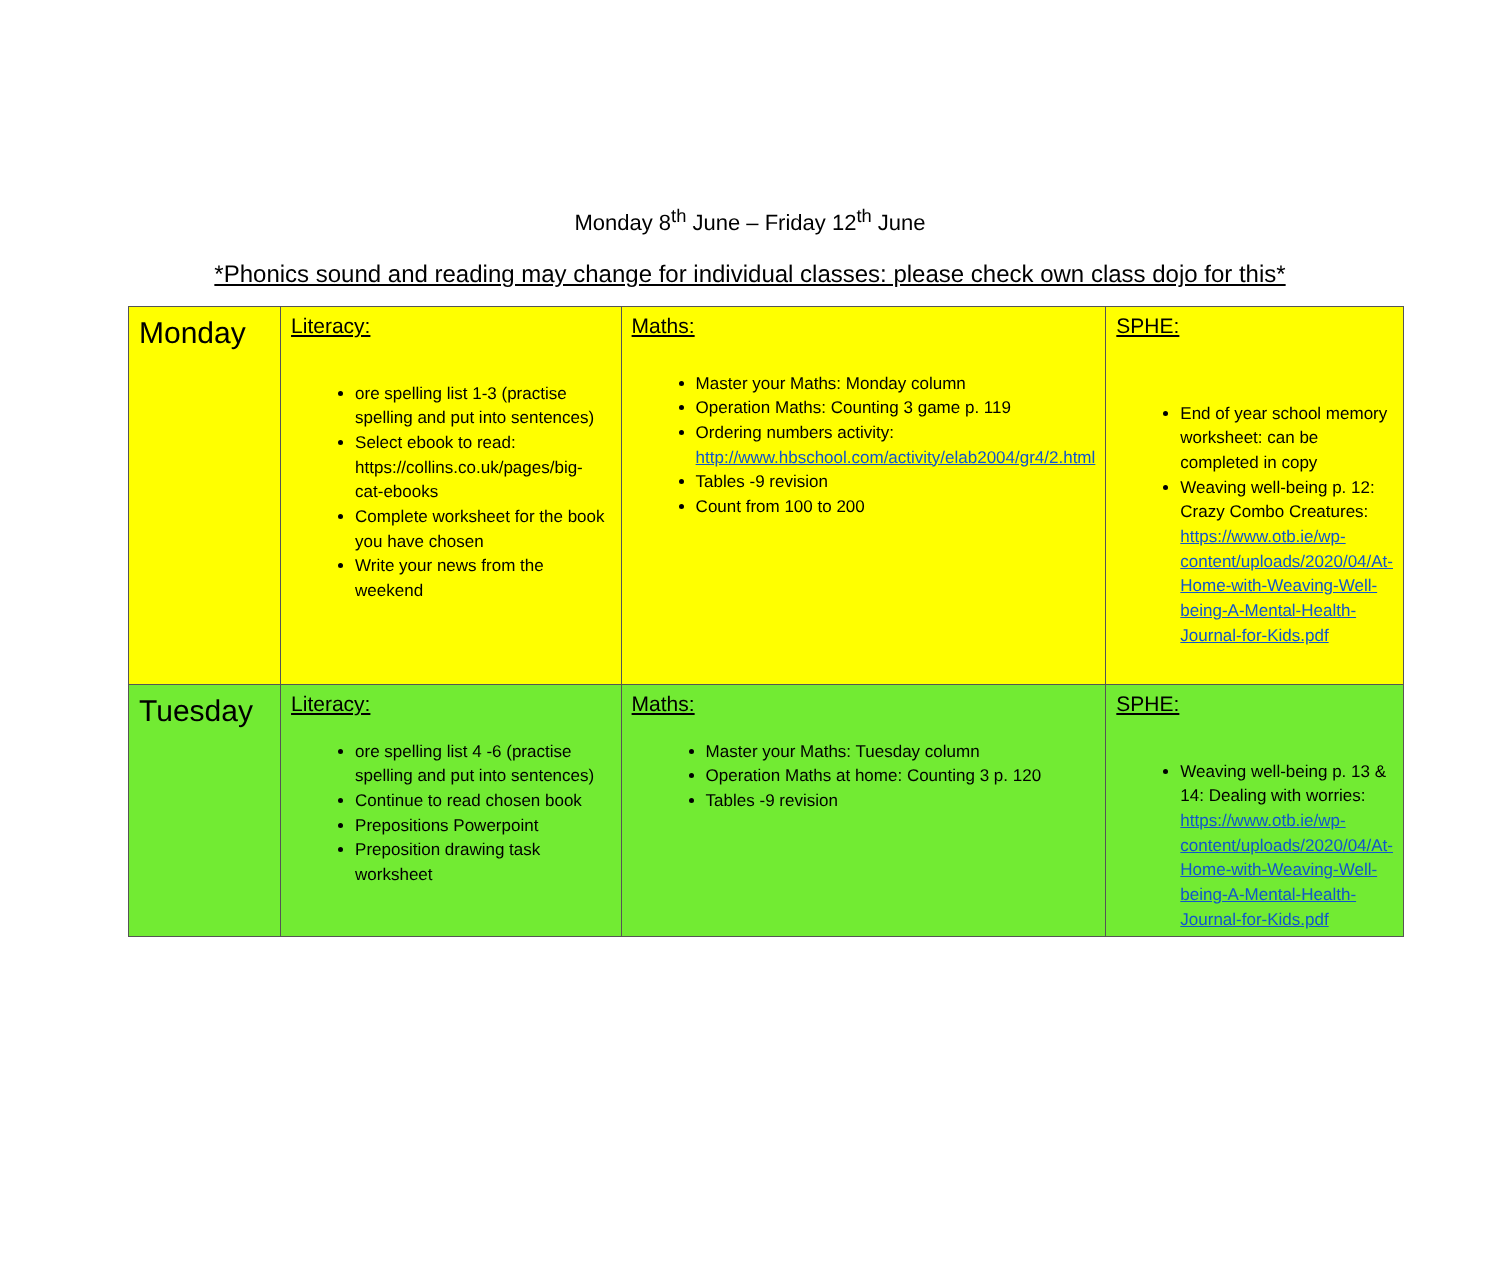Monday 8<sup>th</sup> June – Friday 12<sup>th</sup> June
*Phonics sound and reading may change for individual classes: please check own class dojo for this*
| Monday | Literacy: ore spelling list 1-3 (practise spelling and put into sentences) Select ebook to read: https://collins.co.uk/pages/big-cat-ebooks Complete worksheet for the book you have chosen Write your news from the weekend | Maths: Master your Maths: Monday column Operation Maths: Counting 3 game p. 119 Ordering numbers activity: http://www.hbschool.com/activity/elab2004/gr4/2.html Tables -9 revision Count from 100 to 200 | SPHE: End of year school memory worksheet: can be completed in copy Weaving well-being p. 12: Crazy Combo Creatures: https://www.otb.ie/wp-content/uploads/2020/04/At-Home-with-Weaving-Well-being-A-Mental-Health-Journal-for-Kids.pdf |
| Tuesday | Literacy: ore spelling list 4 -6 (practise spelling and put into sentences) Continue to read chosen book Prepositions Powerpoint Preposition drawing task worksheet | Maths: Master your Maths: Tuesday column Operation Maths at home: Counting 3 p. 120 Tables -9 revision | SPHE: Weaving well-being p. 13 & 14: Dealing with worries: https://www.otb.ie/wp-content/uploads/2020/04/At-Home-with-Weaving-Well-being-A-Mental-Health-Journal-for-Kids.pdf |